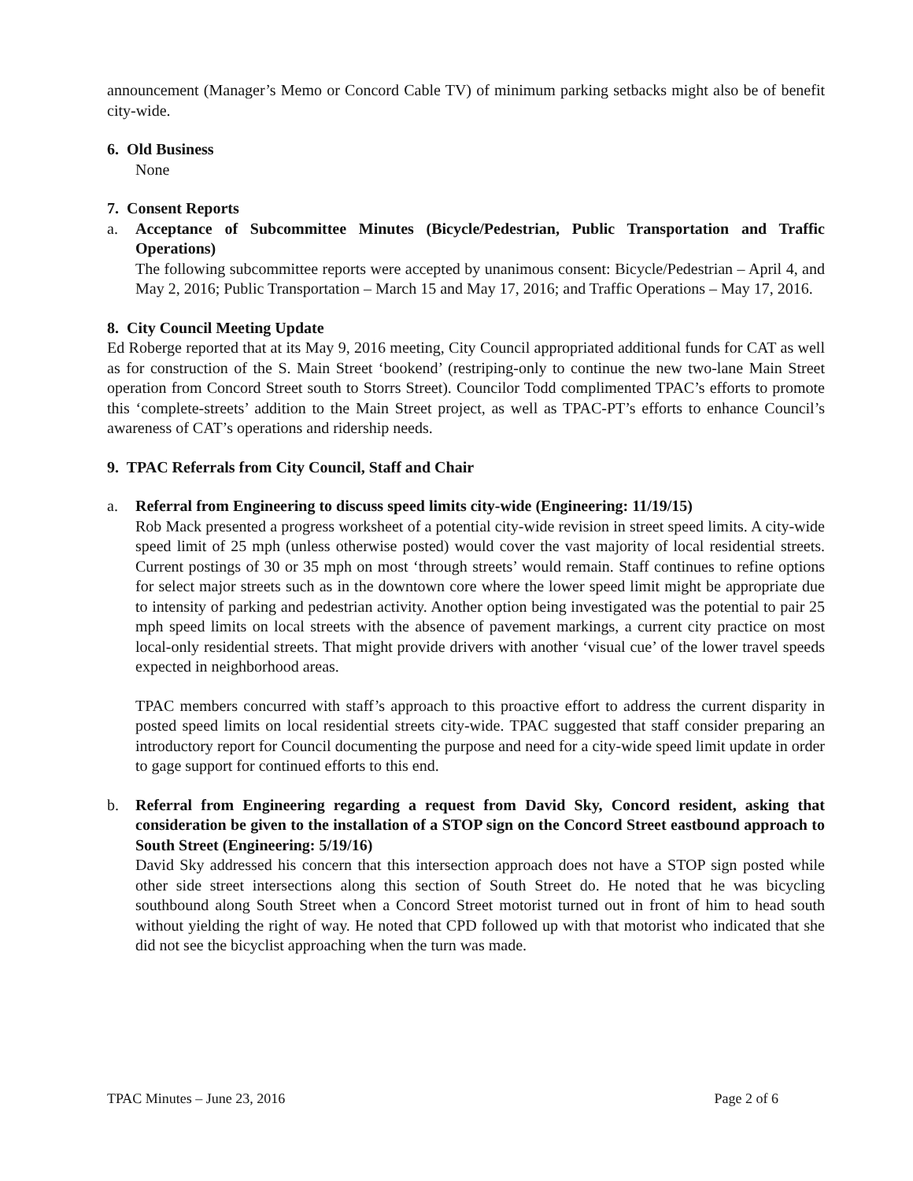announcement (Manager’s Memo or Concord Cable TV) of minimum parking setbacks might also be of benefit city-wide.
6. Old Business
None
7. Consent Reports
a. Acceptance of Subcommittee Minutes (Bicycle/Pedestrian, Public Transportation and Traffic Operations)
The following subcommittee reports were accepted by unanimous consent: Bicycle/Pedestrian – April 4, and May 2, 2016; Public Transportation – March 15 and May 17, 2016; and Traffic Operations – May 17, 2016.
8. City Council Meeting Update
Ed Roberge reported that at its May 9, 2016 meeting, City Council appropriated additional funds for CAT as well as for construction of the S. Main Street ‘bookend’ (restriping-only to continue the new two-lane Main Street operation from Concord Street south to Storrs Street). Councilor Todd complimented TPAC’s efforts to promote this ‘complete-streets’ addition to the Main Street project, as well as TPAC-PT’s efforts to enhance Council’s awareness of CAT’s operations and ridership needs.
9. TPAC Referrals from City Council, Staff and Chair
a. Referral from Engineering to discuss speed limits city-wide (Engineering: 11/19/15)
Rob Mack presented a progress worksheet of a potential city-wide revision in street speed limits. A city-wide speed limit of 25 mph (unless otherwise posted) would cover the vast majority of local residential streets. Current postings of 30 or 35 mph on most ‘through streets’ would remain. Staff continues to refine options for select major streets such as in the downtown core where the lower speed limit might be appropriate due to intensity of parking and pedestrian activity. Another option being investigated was the potential to pair 25 mph speed limits on local streets with the absence of pavement markings, a current city practice on most local-only residential streets. That might provide drivers with another ‘visual cue’ of the lower travel speeds expected in neighborhood areas.
TPAC members concurred with staff’s approach to this proactive effort to address the current disparity in posted speed limits on local residential streets city-wide. TPAC suggested that staff consider preparing an introductory report for Council documenting the purpose and need for a city-wide speed limit update in order to gage support for continued efforts to this end.
b. Referral from Engineering regarding a request from David Sky, Concord resident, asking that consideration be given to the installation of a STOP sign on the Concord Street eastbound approach to South Street (Engineering: 5/19/16)
David Sky addressed his concern that this intersection approach does not have a STOP sign posted while other side street intersections along this section of South Street do. He noted that he was bicycling southbound along South Street when a Concord Street motorist turned out in front of him to head south without yielding the right of way. He noted that CPD followed up with that motorist who indicated that she did not see the bicyclist approaching when the turn was made.
TPAC Minutes – June 23, 2016 Page 2 of 6